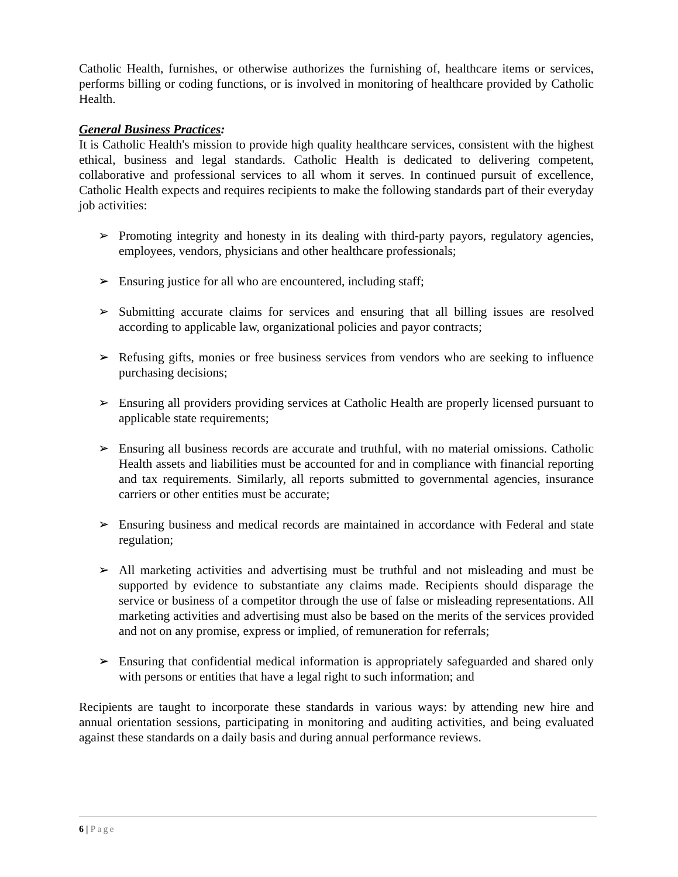Catholic Health, furnishes, or otherwise authorizes the furnishing of, healthcare items or services, performs billing or coding functions, or is involved in monitoring of healthcare provided by Catholic Health.
General Business Practices:
It is Catholic Health's mission to provide high quality healthcare services, consistent with the highest ethical, business and legal standards. Catholic Health is dedicated to delivering competent, collaborative and professional services to all whom it serves. In continued pursuit of excellence, Catholic Health expects and requires recipients to make the following standards part of their everyday job activities:
➢ Promoting integrity and honesty in its dealing with third-party payors, regulatory agencies, employees, vendors, physicians and other healthcare professionals;
➢ Ensuring justice for all who are encountered, including staff;
➢ Submitting accurate claims for services and ensuring that all billing issues are resolved according to applicable law, organizational policies and payor contracts;
➢ Refusing gifts, monies or free business services from vendors who are seeking to influence purchasing decisions;
➢ Ensuring all providers providing services at Catholic Health are properly licensed pursuant to applicable state requirements;
➢ Ensuring all business records are accurate and truthful, with no material omissions. Catholic Health assets and liabilities must be accounted for and in compliance with financial reporting and tax requirements. Similarly, all reports submitted to governmental agencies, insurance carriers or other entities must be accurate;
➢ Ensuring business and medical records are maintained in accordance with Federal and state regulation;
➢ All marketing activities and advertising must be truthful and not misleading and must be supported by evidence to substantiate any claims made. Recipients should disparage the service or business of a competitor through the use of false or misleading representations. All marketing activities and advertising must also be based on the merits of the services provided and not on any promise, express or implied, of remuneration for referrals;
➢ Ensuring that confidential medical information is appropriately safeguarded and shared only with persons or entities that have a legal right to such information; and
Recipients are taught to incorporate these standards in various ways: by attending new hire and annual orientation sessions, participating in monitoring and auditing activities, and being evaluated against these standards on a daily basis and during annual performance reviews.
6 | Page